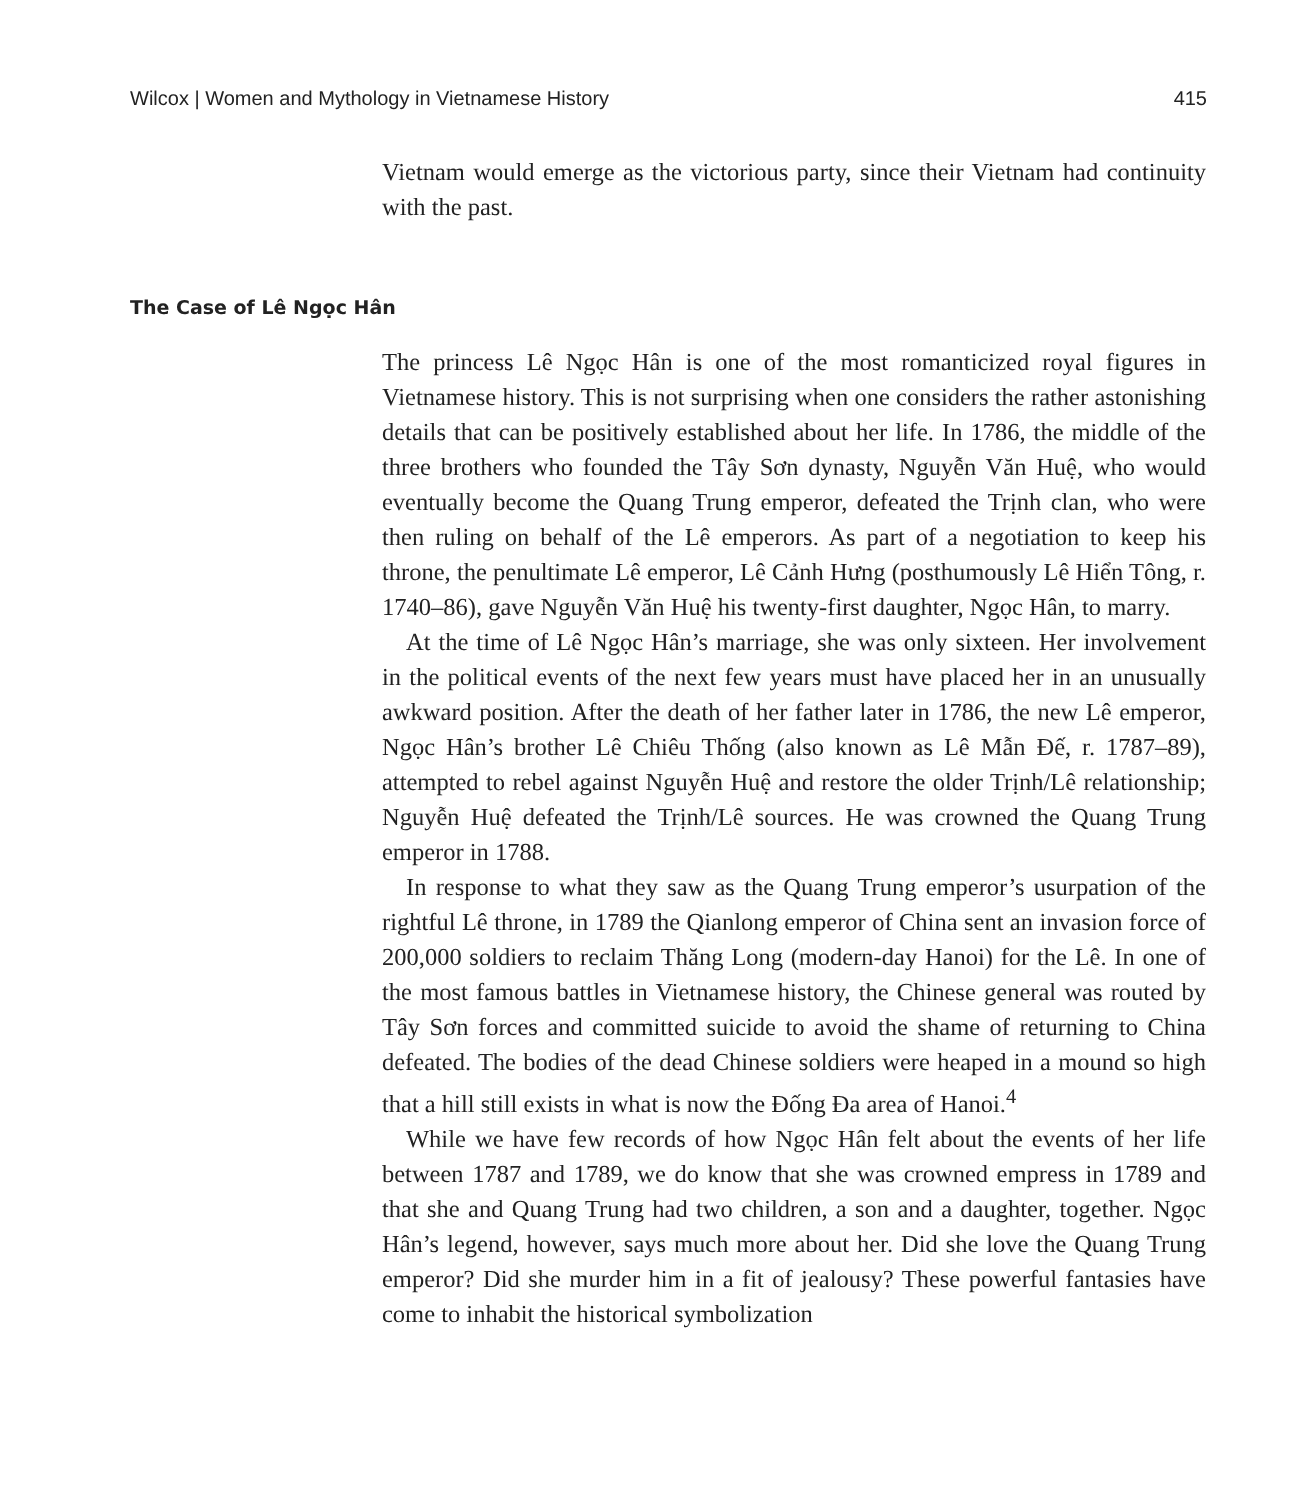Wilcox | Women and Mythology in Vietnamese History 415
Vietnam would emerge as the victorious party, since their Vietnam had continuity with the past.
The Case of Lê Ngọc Hân
The princess Lê Ngọc Hân is one of the most romanticized royal figures in Vietnamese history. This is not surprising when one considers the rather astonishing details that can be positively established about her life. In 1786, the middle of the three brothers who founded the Tây Sơn dynasty, Nguyễn Văn Huệ, who would eventually become the Quang Trung emperor, defeated the Trịnh clan, who were then ruling on behalf of the Lê emperors. As part of a negotiation to keep his throne, the penultimate Lê emperor, Lê Cảnh Hưng (posthumously Lê Hiển Tông, r. 1740–86), gave Nguyễn Văn Huệ his twenty-first daughter, Ngọc Hân, to marry.
At the time of Lê Ngọc Hân’s marriage, she was only sixteen. Her involvement in the political events of the next few years must have placed her in an unusually awkward position. After the death of her father later in 1786, the new Lê emperor, Ngọc Hân’s brother Lê Chiêu Thống (also known as Lê Mẫn Đế, r. 1787–89), attempted to rebel against Nguyễn Huệ and restore the older Trịnh/Lê relationship; Nguyễn Huệ defeated the Trịnh/Lê sources. He was crowned the Quang Trung emperor in 1788.
In response to what they saw as the Quang Trung emperor’s usurpation of the rightful Lê throne, in 1789 the Qianlong emperor of China sent an invasion force of 200,000 soldiers to reclaim Thăng Long (modern-day Hanoi) for the Lê. In one of the most famous battles in Vietnamese history, the Chinese general was routed by Tây Sơn forces and committed suicide to avoid the shame of returning to China defeated. The bodies of the dead Chinese soldiers were heaped in a mound so high that a hill still exists in what is now the Đống Đa area of Hanoi.<sup>4</sup>
While we have few records of how Ngọc Hân felt about the events of her life between 1787 and 1789, we do know that she was crowned empress in 1789 and that she and Quang Trung had two children, a son and a daughter, together. Ngọc Hân’s legend, however, says much more about her. Did she love the Quang Trung emperor? Did she murder him in a fit of jealousy? These powerful fantasies have come to inhabit the historical symbolization